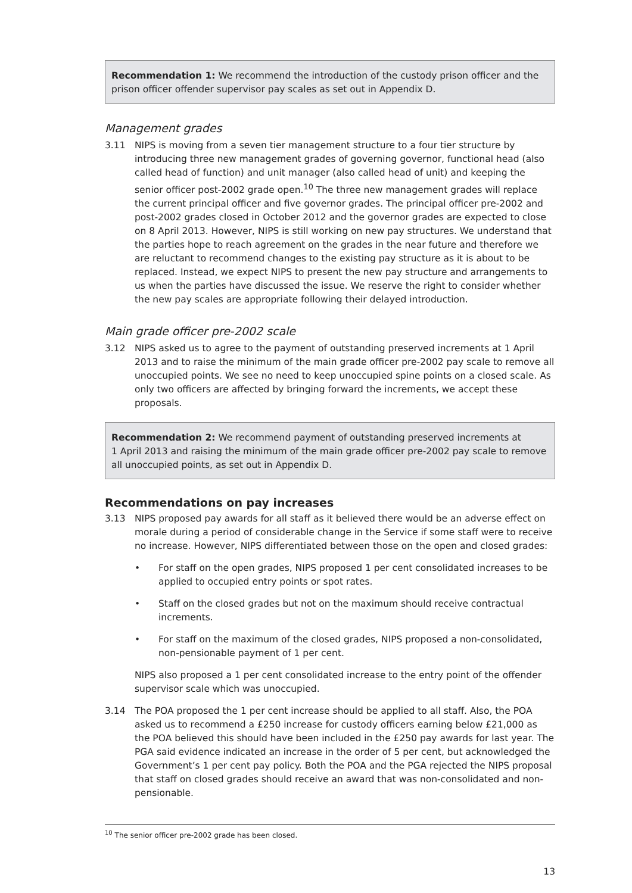Recommendation 1: We recommend the introduction of the custody prison officer and the prison officer offender supervisor pay scales as set out in Appendix D.
Management grades
3.11 NIPS is moving from a seven tier management structure to a four tier structure by introducing three new management grades of governing governor, functional head (also called head of function) and unit manager (also called head of unit) and keeping the senior officer post-2002 grade open.<sup>10</sup> The three new management grades will replace the current principal officer and five governor grades. The principal officer pre-2002 and post-2002 grades closed in October 2012 and the governor grades are expected to close on 8 April 2013. However, NIPS is still working on new pay structures. We understand that the parties hope to reach agreement on the grades in the near future and therefore we are reluctant to recommend changes to the existing pay structure as it is about to be replaced. Instead, we expect NIPS to present the new pay structure and arrangements to us when the parties have discussed the issue. We reserve the right to consider whether the new pay scales are appropriate following their delayed introduction.
Main grade officer pre-2002 scale
3.12 NIPS asked us to agree to the payment of outstanding preserved increments at 1 April 2013 and to raise the minimum of the main grade officer pre-2002 pay scale to remove all unoccupied points. We see no need to keep unoccupied spine points on a closed scale. As only two officers are affected by bringing forward the increments, we accept these proposals.
Recommendation 2: We recommend payment of outstanding preserved increments at
1 April 2013 and raising the minimum of the main grade officer pre-2002 pay scale to remove all unoccupied points, as set out in Appendix D.
Recommendations on pay increases
3.13 NIPS proposed pay awards for all staff as it believed there would be an adverse effect on morale during a period of considerable change in the Service if some staff were to receive no increase. However, NIPS differentiated between those on the open and closed grades:
• For staff on the open grades, NIPS proposed 1 per cent consolidated increases to be applied to occupied entry points or spot rates.
• Staff on the closed grades but not on the maximum should receive contractual increments.
• For staff on the maximum of the closed grades, NIPS proposed a non-consolidated, non-pensionable payment of 1 per cent.
NIPS also proposed a 1 per cent consolidated increase to the entry point of the offender supervisor scale which was unoccupied.
3.14 The POA proposed the 1 per cent increase should be applied to all staff. Also, the POA asked us to recommend a £250 increase for custody officers earning below £21,000 as the POA believed this should have been included in the £250 pay awards for last year. The PGA said evidence indicated an increase in the order of 5 per cent, but acknowledged the Government’s 1 per cent pay policy. Both the POA and the PGA rejected the NIPS proposal that staff on closed grades should receive an award that was non-consolidated and non-pensionable.
<sup>10</sup> The senior officer pre-2002 grade has been closed.
13